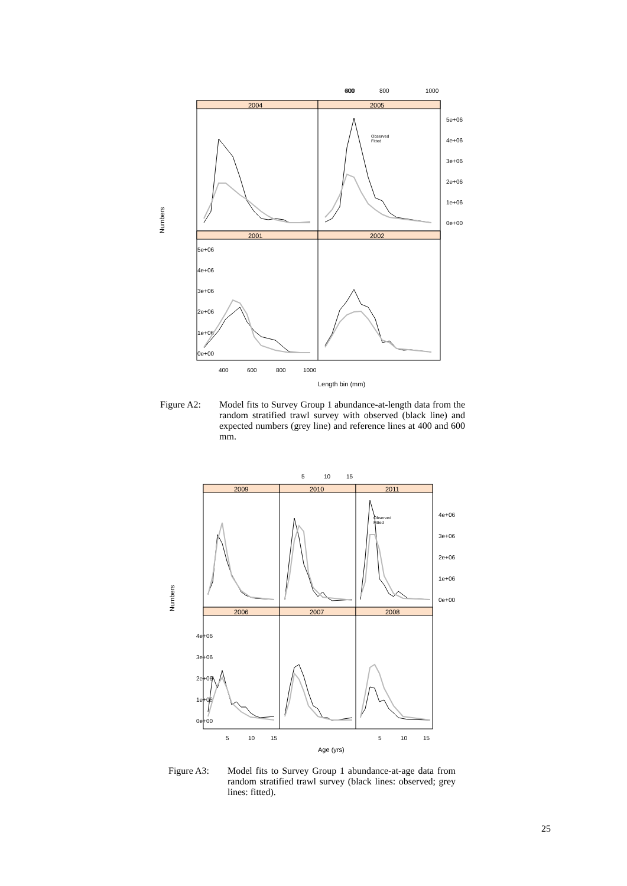400
600
800
1000
2004
2005
2001
2002
5e+06
4e+06
3e+06
2e+06
1e+06
0e+00
5e+06
4e+06
3e+06
2e+06
1e+06
0e+00
400
600
800
1000
Length bin (mm)
Numbers
Observed
Fitted
Figure A2: Model fits to Survey Group 1 abundance-at-length data from the random stratified trawl survey with observed (black line) and expected numbers (grey line) and reference lines at 400 and 600 mm.
5
10
15
2009
2010
2011
2006
2007
2008
4e+06
3e+06
2e+06
1e+06
0e+00
4e+06
3e+06
2e+06
1e+06
0e+00
5
10
15
5
10
15
Age (yrs)
Numbers
Observed
Fitted
Figure A3: Model fits to Survey Group 1 abundance-at-age data from random stratified trawl survey (black lines: observed; grey lines: fitted).
25